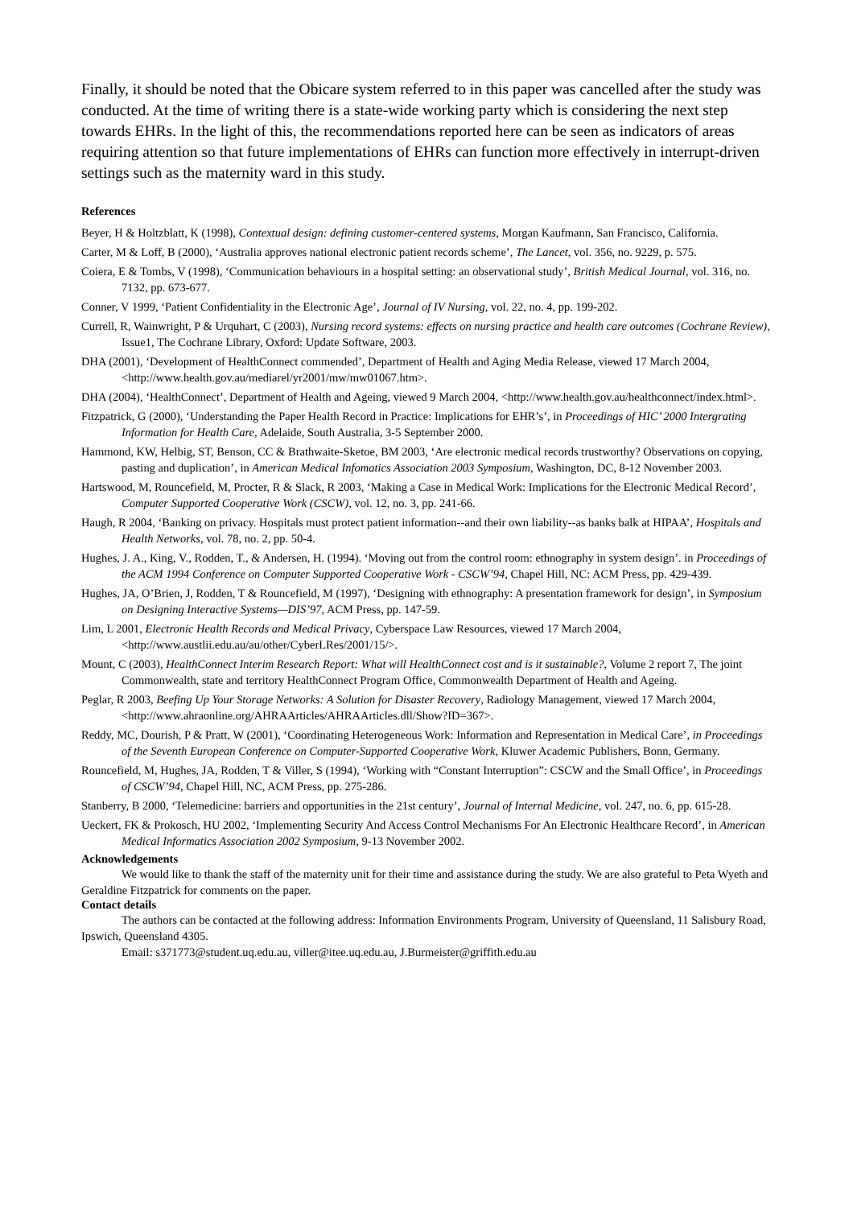Finally, it should be noted that the Obicare system referred to in this paper was cancelled after the study was conducted. At the time of writing there is a state-wide working party which is considering the next step towards EHRs. In the light of this, the recommendations reported here can be seen as indicators of areas requiring attention so that future implementations of EHRs can function more effectively in interrupt-driven settings such as the maternity ward in this study.
References
Beyer, H & Holtzblatt, K (1998), Contextual design: defining customer-centered systems, Morgan Kaufmann, San Francisco, California.
Carter, M & Loff, B (2000), ‘Australia approves national electronic patient records scheme’, The Lancet, vol. 356, no. 9229, p. 575.
Coiera, E & Tombs, V (1998), ‘Communication behaviours in a hospital setting: an observational study’, British Medical Journal, vol. 316, no. 7132, pp. 673-677.
Conner, V 1999, ‘Patient Confidentiality in the Electronic Age’, Journal of IV Nursing, vol. 22, no. 4, pp. 199-202.
Currell, R, Wainwright, P & Urquhart, C (2003), Nursing record systems: effects on nursing practice and health care outcomes (Cochrane Review), Issue1, The Cochrane Library, Oxford: Update Software, 2003.
DHA (2001), ‘Development of HealthConnect commended’, Department of Health and Aging Media Release, viewed 17 March 2004, <http://www.health.gov.au/mediarel/yr2001/mw/mw01067.htm>.
DHA (2004), ‘HealthConnect’, Department of Health and Ageing, viewed 9 March 2004, <http://www.health.gov.au/healthconnect/index.html>.
Fitzpatrick, G (2000), ‘Understanding the Paper Health Record in Practice: Implications for EHR’s’, in Proceedings of HIC’ 2000 Intergrating Information for Health Care, Adelaide, South Australia, 3-5 September 2000.
Hammond, KW, Helbig, ST, Benson, CC & Brathwaite-Sketoe, BM 2003, ‘Are electronic medical records trustworthy? Observations on copying, pasting and duplication’, in American Medical Infomatics Association 2003 Symposium, Washington, DC, 8-12 November 2003.
Hartswood, M, Rouncefield, M, Procter, R & Slack, R 2003, ‘Making a Case in Medical Work: Implications for the Electronic Medical Record’, Computer Supported Cooperative Work (CSCW), vol. 12, no. 3, pp. 241-66.
Haugh, R 2004, ‘Banking on privacy. Hospitals must protect patient information--and their own liability--as banks balk at HIPAA’, Hospitals and Health Networks, vol. 78, no. 2, pp. 50-4.
Hughes, J. A., King, V., Rodden, T., & Andersen, H. (1994). ‘Moving out from the control room: ethnography in system design’. in Proceedings of the ACM 1994 Conference on Computer Supported Cooperative Work - CSCW’94, Chapel Hill, NC: ACM Press, pp. 429-439.
Hughes, JA, O’Brien, J, Rodden, T & Rouncefield, M (1997), ‘Designing with ethnography: A presentation framework for design’, in Symposium on Designing Interactive Systems—DIS’97, ACM Press, pp. 147-59.
Lim, L 2001, Electronic Health Records and Medical Privacy, Cyberspace Law Resources, viewed 17 March 2004, <http://www.austlii.edu.au/au/other/CyberLRes/2001/15/>.
Mount, C (2003), HealthConnect Interim Research Report: What will HealthConnect cost and is it sustainable?, Volume 2 report 7, The joint Commonwealth, state and territory HealthConnect Program Office, Commonwealth Department of Health and Ageing.
Peglar, R 2003, Beefing Up Your Storage Networks: A Solution for Disaster Recovery, Radiology Management, viewed 17 March 2004, <http://www.ahraonline.org/AHRAArticles/AHRAArticles.dll/Show?ID=367>.
Reddy, MC, Dourish, P & Pratt, W (2001), ‘Coordinating Heterogeneous Work: Information and Representation in Medical Care’, in Proceedings of the Seventh European Conference on Computer-Supported Cooperative Work, Kluwer Academic Publishers, Bonn, Germany.
Rouncefield, M, Hughes, JA, Rodden, T & Viller, S (1994), ‘Working with “Constant Interruption”: CSCW and the Small Office’, in Proceedings of CSCW’94, Chapel Hill, NC, ACM Press, pp. 275-286.
Stanberry, B 2000, ‘Telemedicine: barriers and opportunities in the 21st century’, Journal of Internal Medicine, vol. 247, no. 6, pp. 615-28.
Ueckert, FK & Prokosch, HU 2002, ‘Implementing Security And Access Control Mechanisms For An Electronic Healthcare Record’, in American Medical Informatics Association 2002 Symposium, 9-13 November 2002.
Acknowledgements
We would like to thank the staff of the maternity unit for their time and assistance during the study. We are also grateful to Peta Wyeth and Geraldine Fitzpatrick for comments on the paper.
Contact details
The authors can be contacted at the following address: Information Environments Program, University of Queensland, 11 Salisbury Road, Ipswich, Queensland 4305.
Email: s371773@student.uq.edu.au, viller@itee.uq.edu.au, J.Burmeister@griffith.edu.au